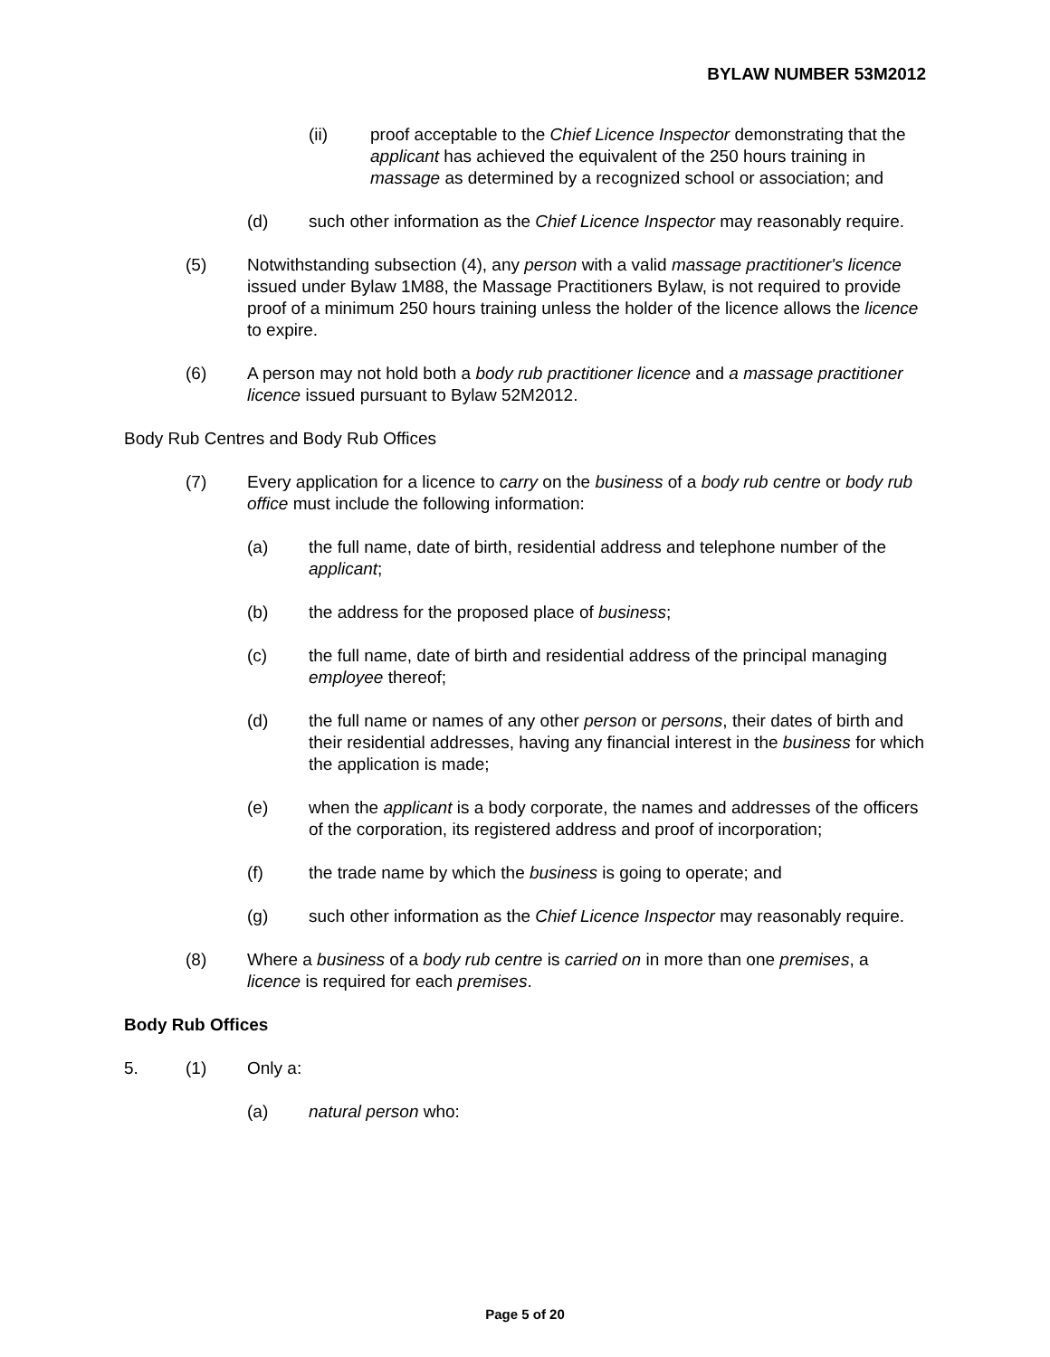BYLAW NUMBER 53M2012
(ii) proof acceptable to the Chief Licence Inspector demonstrating that the applicant has achieved the equivalent of the 250 hours training in massage as determined by a recognized school or association; and
(d) such other information as the Chief Licence Inspector may reasonably require.
(5) Notwithstanding subsection (4), any person with a valid massage practitioner's licence issued under Bylaw 1M88, the Massage Practitioners Bylaw, is not required to provide proof of a minimum 250 hours training unless the holder of the licence allows the licence to expire.
(6) A person may not hold both a body rub practitioner licence and a massage practitioner licence issued pursuant to Bylaw 52M2012.
Body Rub Centres and Body Rub Offices
(7) Every application for a licence to carry on the business of a body rub centre or body rub office must include the following information:
(a) the full name, date of birth, residential address and telephone number of the applicant;
(b) the address for the proposed place of business;
(c) the full name, date of birth and residential address of the principal managing employee thereof;
(d) the full name or names of any other person or persons, their dates of birth and their residential addresses, having any financial interest in the business for which the application is made;
(e) when the applicant is a body corporate, the names and addresses of the officers of the corporation, its registered address and proof of incorporation;
(f) the trade name by which the business is going to operate; and
(g) such other information as the Chief Licence Inspector may reasonably require.
(8) Where a business of a body rub centre is carried on in more than one premises, a licence is required for each premises.
Body Rub Offices
5. (1) Only a:
(a) natural person who:
Page 5 of 20